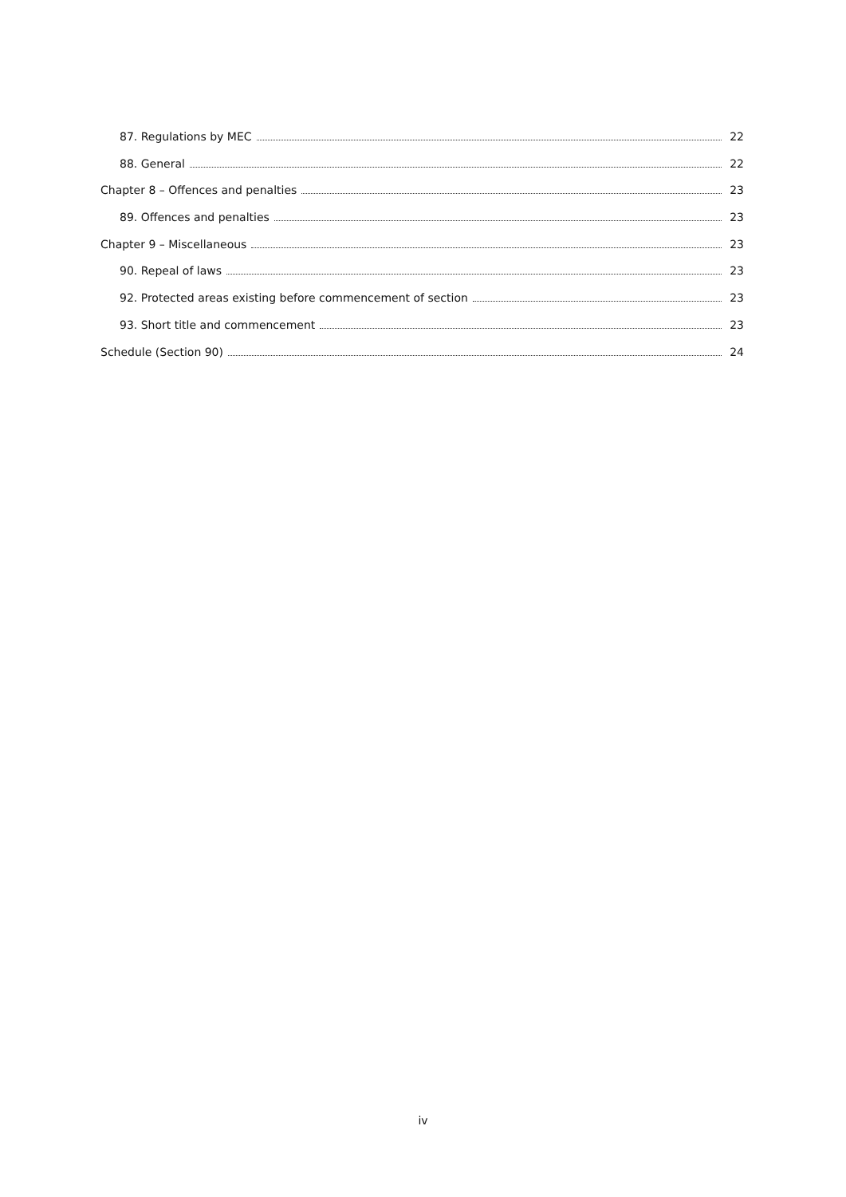87. Regulations by MEC 22
88. General 22
Chapter 8 – Offences and penalties 23
89. Offences and penalties 23
Chapter 9 – Miscellaneous 23
90. Repeal of laws 23
92. Protected areas existing before commencement of section 23
93. Short title and commencement 23
Schedule (Section 90) 24
iv